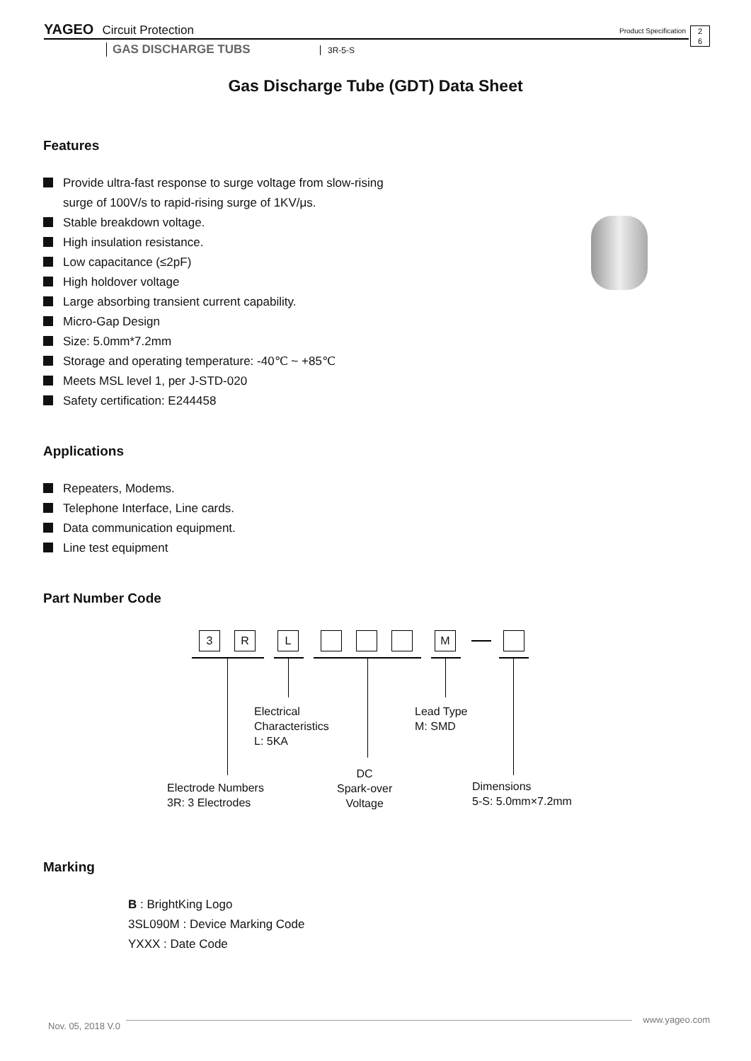YAGEO Circuit Protection Product Specification
2
6
GAS DISCHARGE TUBS 3R-5-S
Gas Discharge Tube (GDT) Data Sheet
Features
Provide ultra-fast response to surge voltage from slow-rising
surge of 100V/s to rapid-rising surge of 1KV/μs.
Stable breakdown voltage.
High insulation resistance.
Low capacitance (≤2pF)
High holdover voltage
Large absorbing transient current capability.
Micro-Gap Design
Size: 5.0mm*7.2mm
Storage and operating temperature: -40℃ ~ +85℃
Meets MSL level 1, per J-STD-020
Safety certification: E244458
Applications
Repeaters, Modems.
Telephone Interface, Line cards.
Data communication equipment.
Line test equipment
Part Number Code
3 R L M
Electrical
Characteristics
L: 5KA
Lead Type
M: SMD
DC
Spark-over
Voltage
Electrode Numbers
3R: 3 Electrodes
Dimensions
5-S: 5.0mm×7.2mm
Marking
B : BrightKing Logo
3SL090M : Device Marking Code
YXXX : Date Code
www.yageo.com
Nov. 05, 2018 V.0